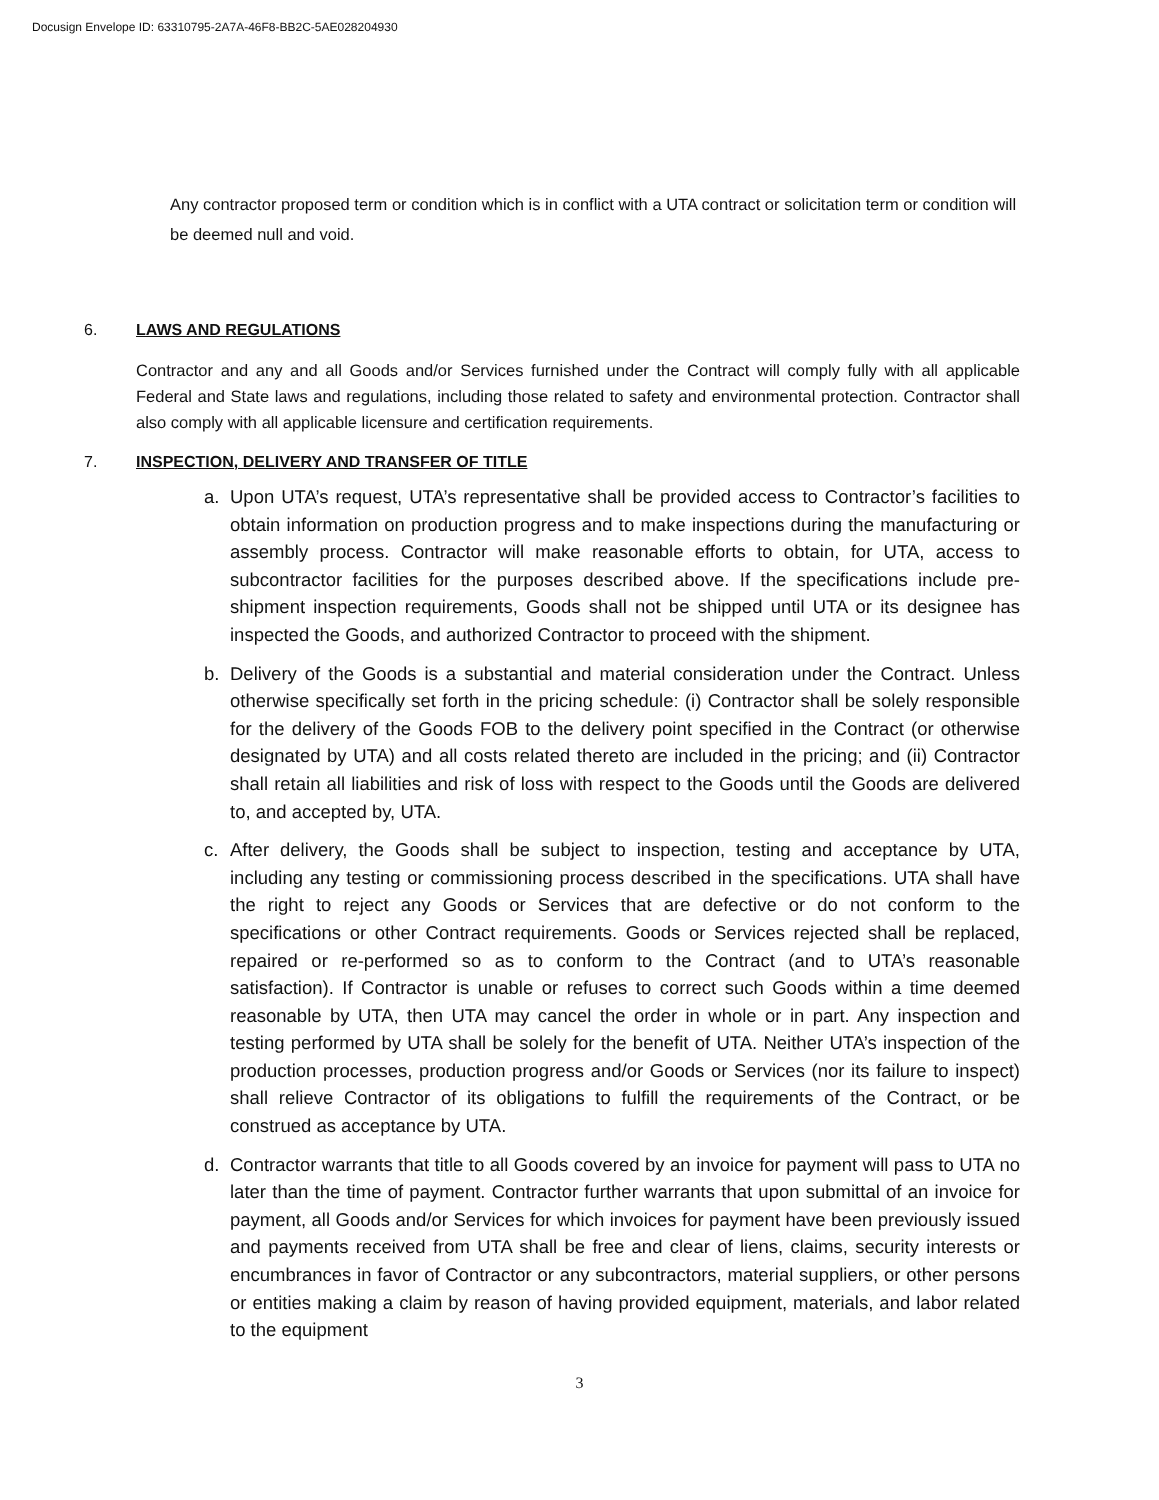Docusign Envelope ID: 63310795-2A7A-46F8-BB2C-5AE028204930
Any contractor proposed term or condition which is in conflict with a UTA contract or solicitation term or condition will be deemed null and void.
6. LAWS AND REGULATIONS
Contractor and any and all Goods and/or Services furnished under the Contract will comply fully with all applicable Federal and State laws and regulations, including those related to safety and environmental protection. Contractor shall also comply with all applicable licensure and certification requirements.
7. INSPECTION, DELIVERY AND TRANSFER OF TITLE
a. Upon UTA’s request, UTA’s representative shall be provided access to Contractor’s facilities to obtain information on production progress and to make inspections during the manufacturing or assembly process. Contractor will make reasonable efforts to obtain, for UTA, access to subcontractor facilities for the purposes described above. If the specifications include pre-shipment inspection requirements, Goods shall not be shipped until UTA or its designee has inspected the Goods, and authorized Contractor to proceed with the shipment.
b. Delivery of the Goods is a substantial and material consideration under the Contract. Unless otherwise specifically set forth in the pricing schedule: (i) Contractor shall be solely responsible for the delivery of the Goods FOB to the delivery point specified in the Contract (or otherwise designated by UTA) and all costs related thereto are included in the pricing; and (ii) Contractor shall retain all liabilities and risk of loss with respect to the Goods until the Goods are delivered to, and accepted by, UTA.
c. After delivery, the Goods shall be subject to inspection, testing and acceptance by UTA, including any testing or commissioning process described in the specifications. UTA shall have the right to reject any Goods or Services that are defective or do not conform to the specifications or other Contract requirements. Goods or Services rejected shall be replaced, repaired or re-performed so as to conform to the Contract (and to UTA’s reasonable satisfaction). If Contractor is unable or refuses to correct such Goods within a time deemed reasonable by UTA, then UTA may cancel the order in whole or in part. Any inspection and testing performed by UTA shall be solely for the benefit of UTA. Neither UTA’s inspection of the production processes, production progress and/or Goods or Services (nor its failure to inspect) shall relieve Contractor of its obligations to fulfill the requirements of the Contract, or be construed as acceptance by UTA.
d. Contractor warrants that title to all Goods covered by an invoice for payment will pass to UTA no later than the time of payment. Contractor further warrants that upon submittal of an invoice for payment, all Goods and/or Services for which invoices for payment have been previously issued and payments received from UTA shall be free and clear of liens, claims, security interests or encumbrances in favor of Contractor or any subcontractors, material suppliers, or other persons or entities making a claim by reason of having provided equipment, materials, and labor related to the equipment
3